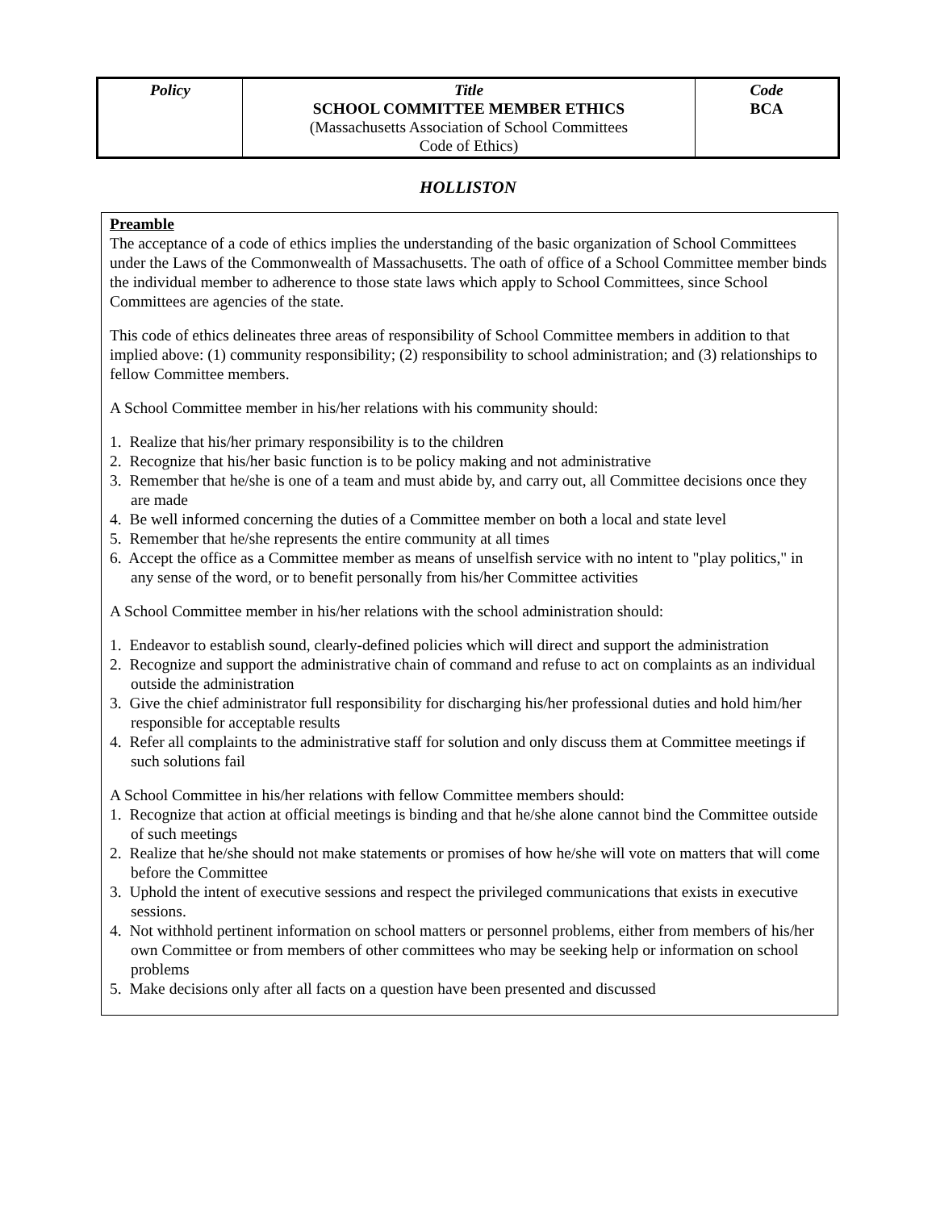| Policy | Title SCHOOL COMMITTEE MEMBER ETHICS (Massachusetts Association of School Committees Code of Ethics) | Code BCA |
HOLLISTON
Preamble
The acceptance of a code of ethics implies the understanding of the basic organization of School Committees under the Laws of the Commonwealth of Massachusetts. The oath of office of a School Committee member binds the individual member to adherence to those state laws which apply to School Committees, since School Committees are agencies of the state.
This code of ethics delineates three areas of responsibility of School Committee members in addition to that implied above: (1) community responsibility; (2) responsibility to school administration; and (3) relationships to fellow Committee members.
A School Committee member in his/her relations with his community should:
1. Realize that his/her primary responsibility is to the children
2. Recognize that his/her basic function is to be policy making and not administrative
3. Remember that he/she is one of a team and must abide by, and carry out, all Committee decisions once they are made
4. Be well informed concerning the duties of a Committee member on both a local and state level
5. Remember that he/she represents the entire community at all times
6. Accept the office as a Committee member as means of unselfish service with no intent to "play politics," in any sense of the word, or to benefit personally from his/her Committee activities
A School Committee member in his/her relations with the school administration should:
1. Endeavor to establish sound, clearly-defined policies which will direct and support the administration
2. Recognize and support the administrative chain of command and refuse to act on complaints as an individual outside the administration
3. Give the chief administrator full responsibility for discharging his/her professional duties and hold him/her responsible for acceptable results
4. Refer all complaints to the administrative staff for solution and only discuss them at Committee meetings if such solutions fail
A School Committee in his/her relations with fellow Committee members should:
1. Recognize that action at official meetings is binding and that he/she alone cannot bind the Committee outside of such meetings
2. Realize that he/she should not make statements or promises of how he/she will vote on matters that will come before the Committee
3. Uphold the intent of executive sessions and respect the privileged communications that exists in executive sessions.
4. Not withhold pertinent information on school matters or personnel problems, either from members of his/her own Committee or from members of other committees who may be seeking help or information on school problems
5. Make decisions only after all facts on a question have been presented and discussed